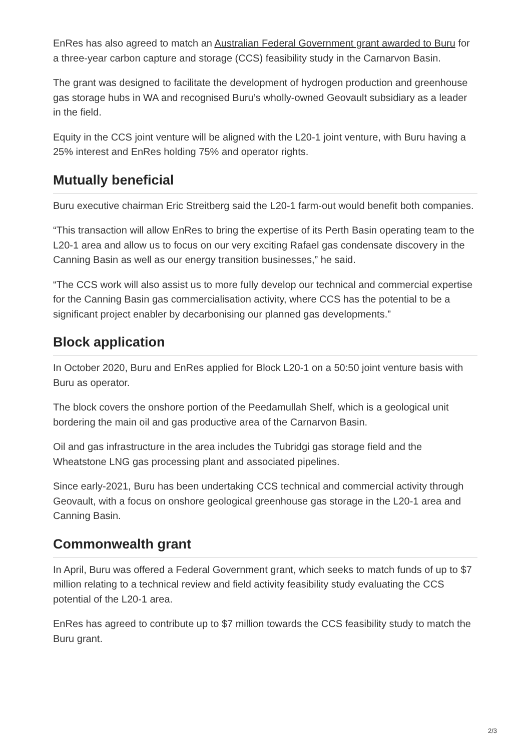EnRes has also agreed to match an Australian Federal Government grant awarded to Buru for a three-year carbon capture and storage (CCS) feasibility study in the Carnarvon Basin.
The grant was designed to facilitate the development of hydrogen production and greenhouse gas storage hubs in WA and recognised Buru’s wholly-owned Geovault subsidiary as a leader in the field.
Equity in the CCS joint venture will be aligned with the L20-1 joint venture, with Buru having a 25% interest and EnRes holding 75% and operator rights.
Mutually beneficial
Buru executive chairman Eric Streitberg said the L20-1 farm-out would benefit both companies.
“This transaction will allow EnRes to bring the expertise of its Perth Basin operating team to the L20-1 area and allow us to focus on our very exciting Rafael gas condensate discovery in the Canning Basin as well as our energy transition businesses,” he said.
“The CCS work will also assist us to more fully develop our technical and commercial expertise for the Canning Basin gas commercialisation activity, where CCS has the potential to be a significant project enabler by decarbonising our planned gas developments.”
Block application
In October 2020, Buru and EnRes applied for Block L20-1 on a 50:50 joint venture basis with Buru as operator.
The block covers the onshore portion of the Peedamullah Shelf, which is a geological unit bordering the main oil and gas productive area of the Carnarvon Basin.
Oil and gas infrastructure in the area includes the Tubridgi gas storage field and the Wheatstone LNG gas processing plant and associated pipelines.
Since early-2021, Buru has been undertaking CCS technical and commercial activity through Geovault, with a focus on onshore geological greenhouse gas storage in the L20-1 area and Canning Basin.
Commonwealth grant
In April, Buru was offered a Federal Government grant, which seeks to match funds of up to $7 million relating to a technical review and field activity feasibility study evaluating the CCS potential of the L20-1 area.
EnRes has agreed to contribute up to $7 million towards the CCS feasibility study to match the Buru grant.
2/3